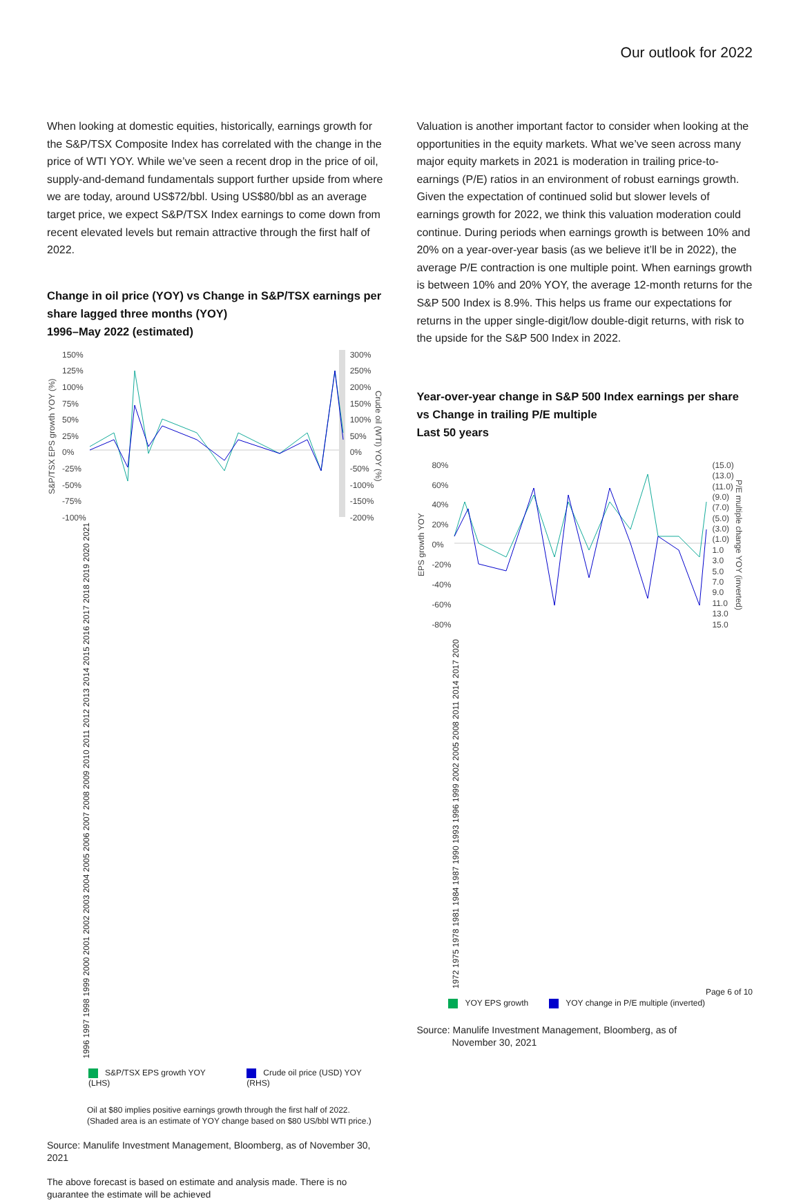Our outlook for 2022
When looking at domestic equities, historically, earnings growth for the S&P/TSX Composite Index has correlated with the change in the price of WTI YOY. While we’ve seen a recent drop in the price of oil, supply-and-demand fundamentals support further upside from where we are today, around US$72/bbl. Using US$80/bbl as an average target price, we expect S&P/TSX Index earnings to come down from recent elevated levels but remain attractive through the first half of 2022.
Change in oil price (YOY) vs Change in S&P/TSX earnings per share lagged three months (YOY)
1996–May 2022 (estimated)
S&P/TSX EPS growth YOY (%)
150%
125%
100%
75%
50%
25%
0%
-25%
-50%
-75%
-100%
300%
250%
200%
150%
100%
50%
0%
-50%
-100%
-150%
-200%
Crude oil (WTI) YOY (%)
1996 1997 1998 1999 2000 2001 2002 2003 2004 2005 2006 2007 2008 2009 2010 2011 2012 2013 2014 2015 2016 2017 2018 2019 2020 2021
S&P/TSX EPS growth YOY (LHS) Crude oil price (USD) YOY (RHS)
Oil at $80 implies positive earnings growth through the first half of 2022.
(Shaded area is an estimate of YOY change based on $80 US/bbl WTI price.)
Source: Manulife Investment Management, Bloomberg, as of November 30, 2021
The above forecast is based on estimate and analysis made. There is no guarantee the estimate will be achieved
Valuation is another important factor to consider when looking at the opportunities in the equity markets. What we’ve seen across many major equity markets in 2021 is moderation in trailing price-to-earnings (P/E) ratios in an environment of robust earnings growth. Given the expectation of continued solid but slower levels of earnings growth for 2022, we think this valuation moderation could continue. During periods when earnings growth is between 10% and 20% on a year-over-year basis (as we believe it’ll be in 2022), the average P/E contraction is one multiple point. When earnings growth is between 10% and 20% YOY, the average 12-month returns for the S&P 500 Index is 8.9%. This helps us frame our expectations for returns in the upper single-digit/low double-digit returns, with risk to the upside for the S&P 500 Index in 2022.
Year-over-year change in S&P 500 Index earnings per share vs Change in trailing P/E multiple
Last 50 years
EPS growth YOY
80%
60%
40%
20%
0%
-20%
-40%
-60%
-80%
(15.0)
(13.0)
(11.0)
(9.0)
(7.0)
(5.0)
(3.0)
(1.0)
1.0
3.0
5.0
7.0
9.0
11.0
13.0
15.0
P/E multiple change YOY (inverted)
1972 1975 1978 1981 1984 1987 1990 1993 1996 1999 2002 2005 2008 2011 2014 2017 2020
YOY EPS growth YOY change in P/E multiple (inverted)
Source: Manulife Investment Management, Bloomberg, as of
November 30, 2021
Page 6 of 10